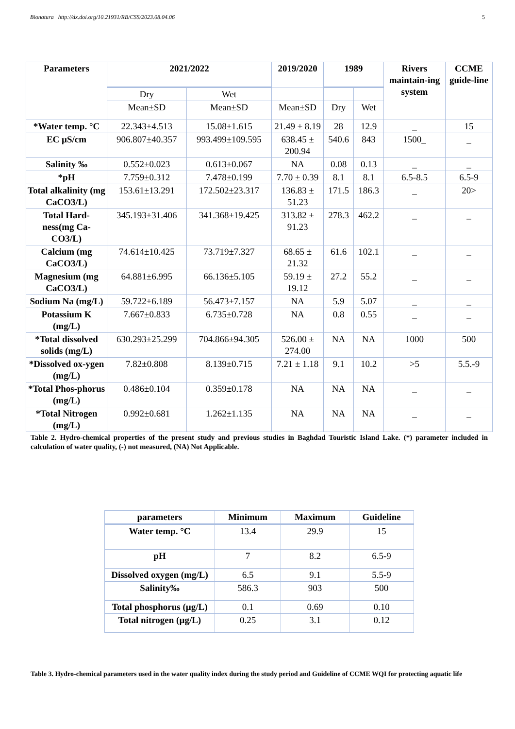Bionatura http://dx.doi.org/10.21931/RB/CSS/2023.08.04.06 5
| Parameters | 2021/2022 | | 2019/2020 | 1989 | | Rivers maintain-ing system | CCME guide-line |
| --- | --- | --- | --- | --- | --- | --- | --- |
| | Dry | Wet | | | | | |
| | Mean±SD | Mean±SD | Mean±SD | Dry | Wet | | |
| *Water temp. °C | 22.343±4.513 | 15.08±1.615 | 21.49 ± 8.19 | 28 | 12.9 | _ | 15 |
| EC µS/cm | 906.807±40.357 | 993.499±109.595 | 638.45 ± 200.94 | 540.6 | 843 | 1500_ | _ |
| Salinity ‰ | 0.552±0.023 | 0.613±0.067 | NA | 0.08 | 0.13 | _ | _ |
| *pH | 7.759±0.312 | 7.478±0.199 | 7.70 ± 0.39 | 8.1 | 8.1 | 6.5-8.5 | 6.5-9 |
| Total alkalinity (mg CaCO3/L) | 153.61±13.291 | 172.502±23.317 | 136.83 ± 51.23 | 171.5 | 186.3 | _ | 20> |
| Total Hard-ness(mg Ca-CO3/L) | 345.193±31.406 | 341.368±19.425 | 313.82 ± 91.23 | 278.3 | 462.2 | _ | _ |
| Calcium (mg CaCO3/L) | 74.614±10.425 | 73.719±7.327 | 68.65 ± 21.32 | 61.6 | 102.1 | _ | _ |
| Magnesium (mg CaCO3/L) | 64.881±6.995 | 66.136±5.105 | 59.19 ± 19.12 | 27.2 | 55.2 | _ | _ |
| Sodium Na (mg/L) | 59.722±6.189 | 56.473±7.157 | NA | 5.9 | 5.07 | _ | _ |
| Potassium K (mg/L) | 7.667±0.833 | 6.735±0.728 | NA | 0.8 | 0.55 | _ | _ |
| *Total dissolved solids (mg/L) | 630.293±25.299 | 704.866±94.305 | 526.00 ± 274.00 | NA | NA | 1000 | 500 |
| *Dissolved ox-ygen (mg/L) | 7.82±0.808 | 8.139±0.715 | 7.21 ± 1.18 | 9.1 | 10.2 | >5 | 5.5.-9 |
| *Total Phos-phorus (mg/L) | 0.486±0.104 | 0.359±0.178 | NA | NA | NA | _ | _ |
| *Total Nitrogen (mg/L) | 0.992±0.681 | 1.262±1.135 | NA | NA | NA | _ | _ |
Table 2. Hydro-chemical properties of the present study and previous studies in Baghdad Touristic Island Lake. (*) parameter included in calculation of water quality, (-) not measured, (NA) Not Applicable.
| parameters | Minimum | Maximum | Guideline |
| --- | --- | --- | --- |
| Water temp. °C | 13.4 | 29.9 | 15 |
| pH | 7 | 8.2 | 6.5-9 |
| Dissolved oxygen (mg/L) | 6.5 | 9.1 | 5.5-9 |
| Salinity‰ | 586.3 | 903 | 500 |
| Total phosphorus (µg/L) | 0.1 | 0.69 | 0.10 |
| Total nitrogen (µg/L) | 0.25 | 3.1 | 0.12 |
Table 3. Hydro-chemical parameters used in the water quality index during the study period and Guideline of CCME WQI for protecting aquatic life